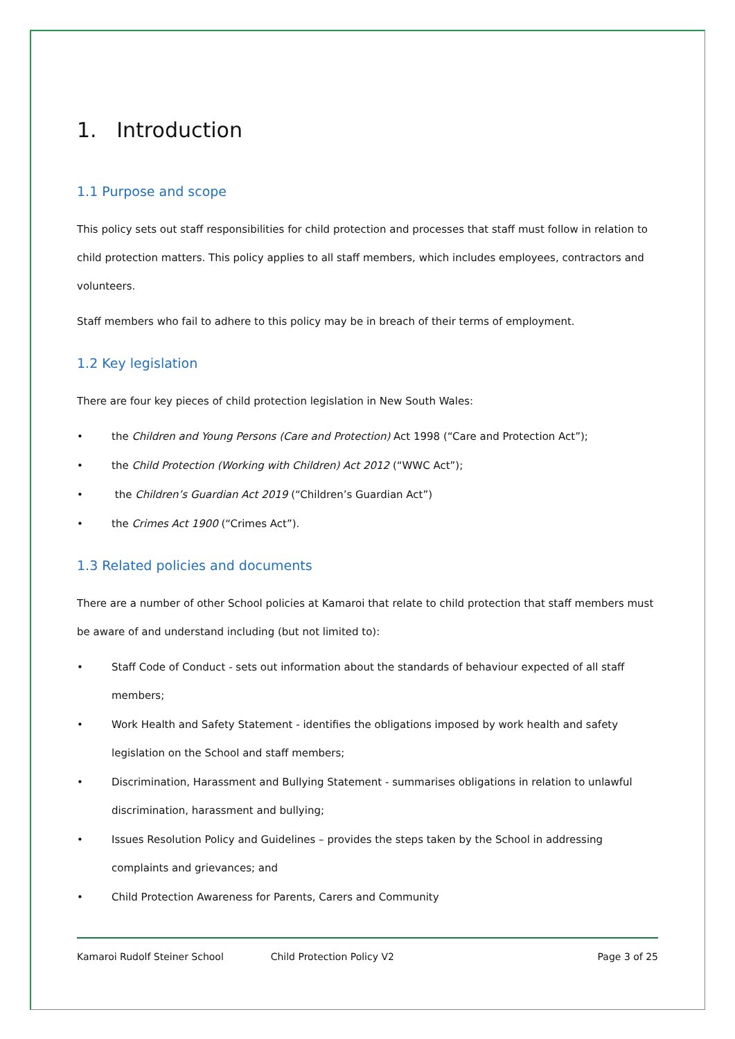1. Introduction
1.1 Purpose and scope
This policy sets out staff responsibilities for child protection and processes that staff must follow in relation to child protection matters. This policy applies to all staff members, which includes employees, contractors and volunteers.
Staff members who fail to adhere to this policy may be in breach of their terms of employment.
1.2 Key legislation
There are four key pieces of child protection legislation in New South Wales:
• the Children and Young Persons (Care and Protection) Act 1998 (“Care and Protection Act”);
• the Child Protection (Working with Children) Act 2012 (“WWC Act”);
• the Children’s Guardian Act 2019 (“Children’s Guardian Act”)
• the Crimes Act 1900 (“Crimes Act”).
1.3 Related policies and documents
There are a number of other School policies at Kamaroi that relate to child protection that staff members must be aware of and understand including (but not limited to):
• Staff Code of Conduct - sets out information about the standards of behaviour expected of all staff members;
• Work Health and Safety Statement - identifies the obligations imposed by work health and safety legislation on the School and staff members;
• Discrimination, Harassment and Bullying Statement - summarises obligations in relation to unlawful discrimination, harassment and bullying;
• Issues Resolution Policy and Guidelines – provides the steps taken by the School in addressing complaints and grievances; and
• Child Protection Awareness for Parents, Carers and Community
Kamaroi Rudolf Steiner School Child Protection Policy V2 Page 3 of 25